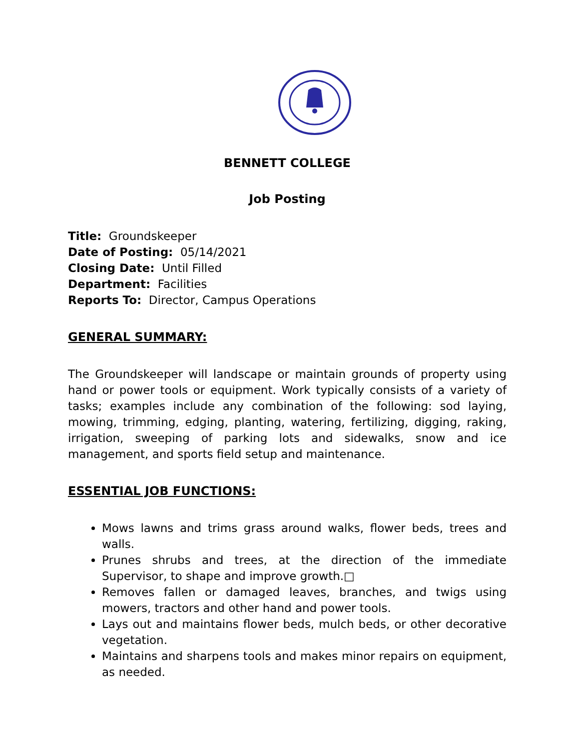BENNETT COLLEGE
Job Posting
Title: Groundskeeper
Date of Posting: 05/14/2021
Closing Date: Until Filled
Department: Facilities
Reports To: Director, Campus Operations
GENERAL SUMMARY:
The Groundskeeper will landscape or maintain grounds of property using hand or power tools or equipment. Work typically consists of a variety of tasks; examples include any combination of the following: sod laying, mowing, trimming, edging, planting, watering, fertilizing, digging, raking, irrigation, sweeping of parking lots and sidewalks, snow and ice management, and sports field setup and maintenance.
ESSENTIAL JOB FUNCTIONS:
Mows lawns and trims grass around walks, flower beds, trees and walls.
Prunes shrubs and trees, at the direction of the immediate Supervisor, to shape and improve growth.□
Removes fallen or damaged leaves, branches, and twigs using mowers, tractors and other hand and power tools.
Lays out and maintains flower beds, mulch beds, or other decorative vegetation.
Maintains and sharpens tools and makes minor repairs on equipment, as needed.